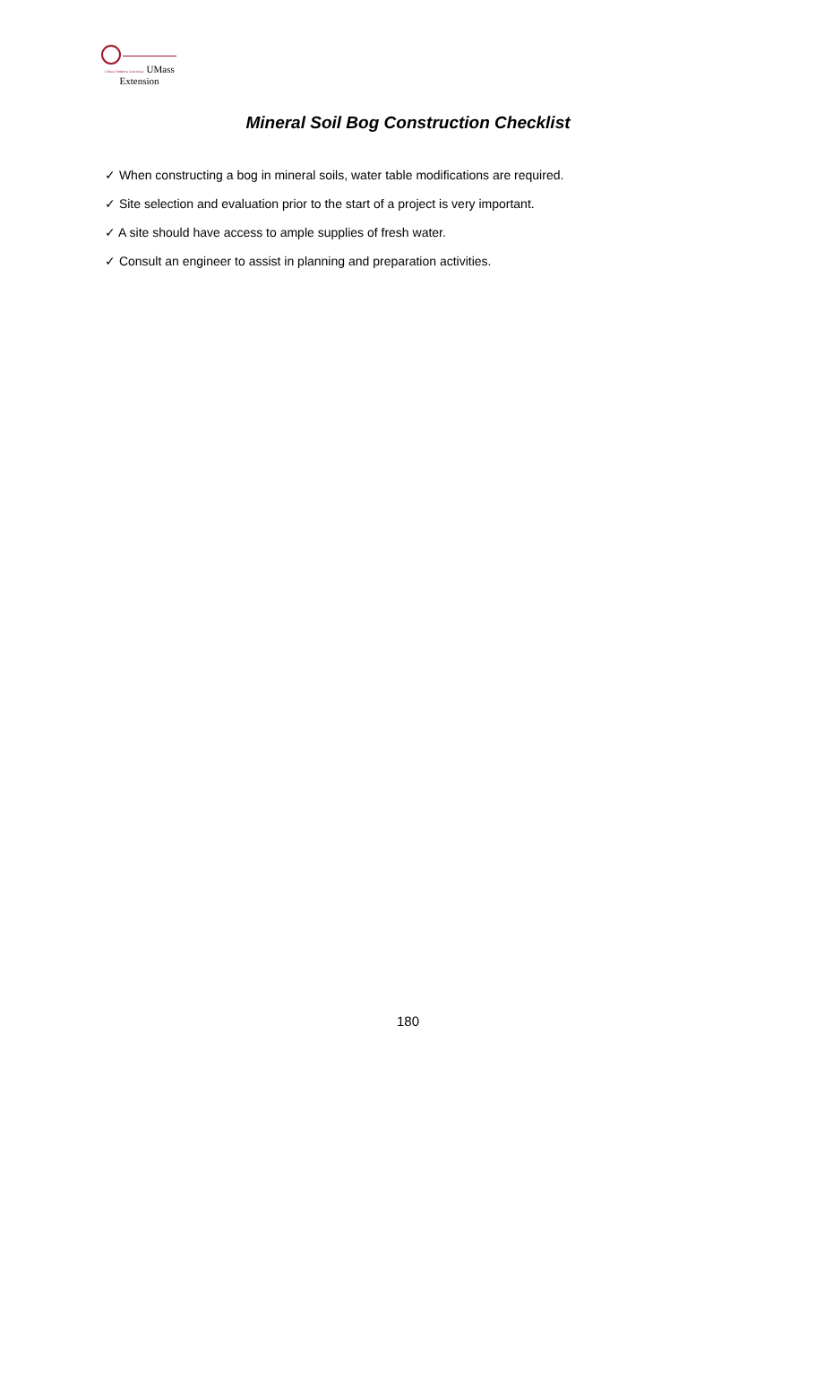UMass Amherst University UMass
Extension
Mineral Soil Bog Construction Checklist
✓ When constructing a bog in mineral soils, water table modifications are required.
✓ Site selection and evaluation prior to the start of a project is very important.
✓ A site should have access to ample supplies of fresh water.
✓ Consult an engineer to assist in planning and preparation activities.
180